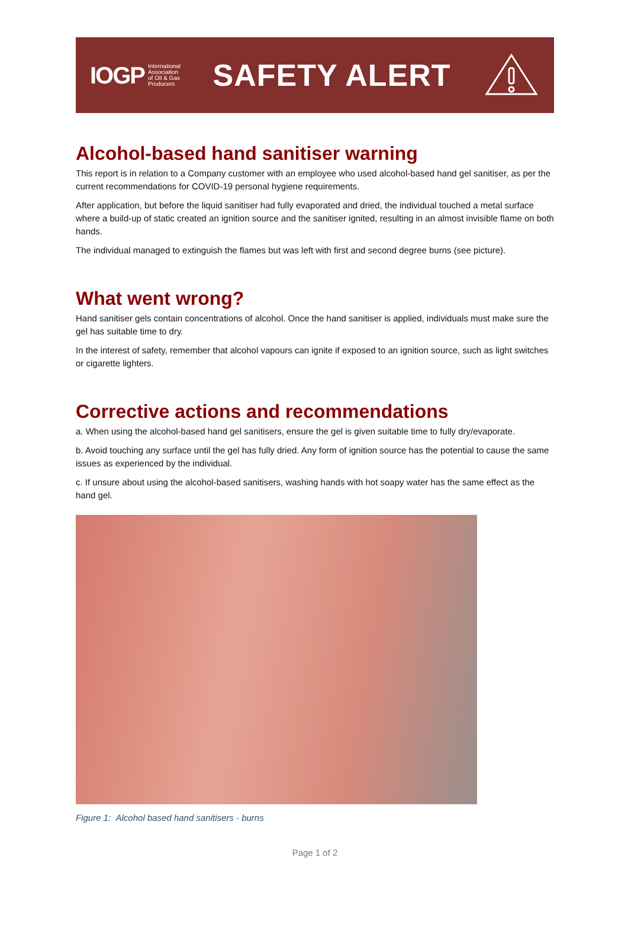IOGP International
Association
of Oil & Gas
Producers
SAFETY ALERT
Alcohol-based hand sanitiser warning
This report is in relation to a Company customer with an employee who used alcohol-based hand gel sanitiser, as per the current recommendations for COVID-19 personal hygiene requirements.
After application, but before the liquid sanitiser had fully evaporated and dried, the individual touched a metal surface where a build-up of static created an ignition source and the sanitiser ignited, resulting in an almost invisible flame on both hands.
The individual managed to extinguish the flames but was left with first and second degree burns (see picture).
What went wrong?
Hand sanitiser gels contain concentrations of alcohol. Once the hand sanitiser is applied, individuals must make sure the gel has suitable time to dry.
In the interest of safety, remember that alcohol vapours can ignite if exposed to an ignition source, such as light switches or cigarette lighters.
Corrective actions and recommendations
a. When using the alcohol-based hand gel sanitisers, ensure the gel is given suitable time to fully dry/evaporate.
b. Avoid touching any surface until the gel has fully dried. Any form of ignition source has the potential to cause the same issues as experienced by the individual.
c. If unsure about using the alcohol-based sanitisers, washing hands with hot soapy water has the same effect as the hand gel.
Figure 1: Alcohol based hand sanitisers - burns
Page 1 of 2